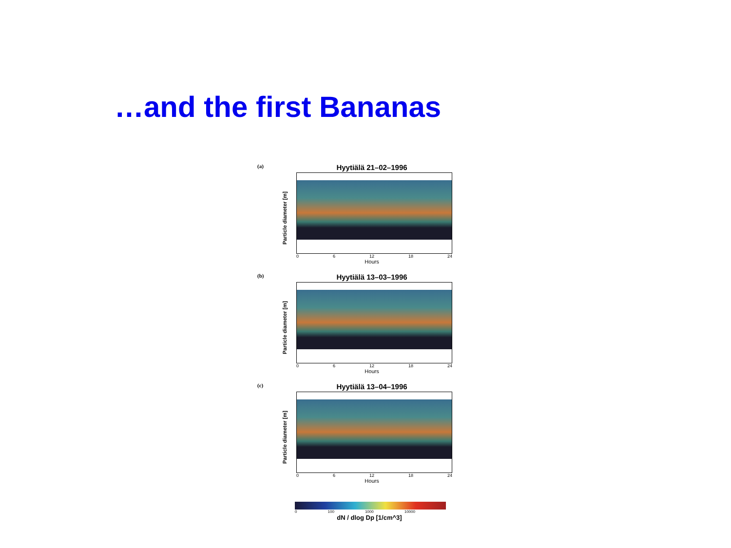…and the first Bananas
(a)
Particle diameter [m]
Hyytiälä 21–02–1996
0 6 12 18 24
Hours
(b)
Particle diameter [m]
Hyytiälä 13–03–1996
0 6 12 18 24
Hours
(c)
Particle diameter [m]
Hyytiälä 13–04–1996
0 6 12 18 24
Hours
0 100 1000 10000
dN / dlog Dp [1/cm^3]